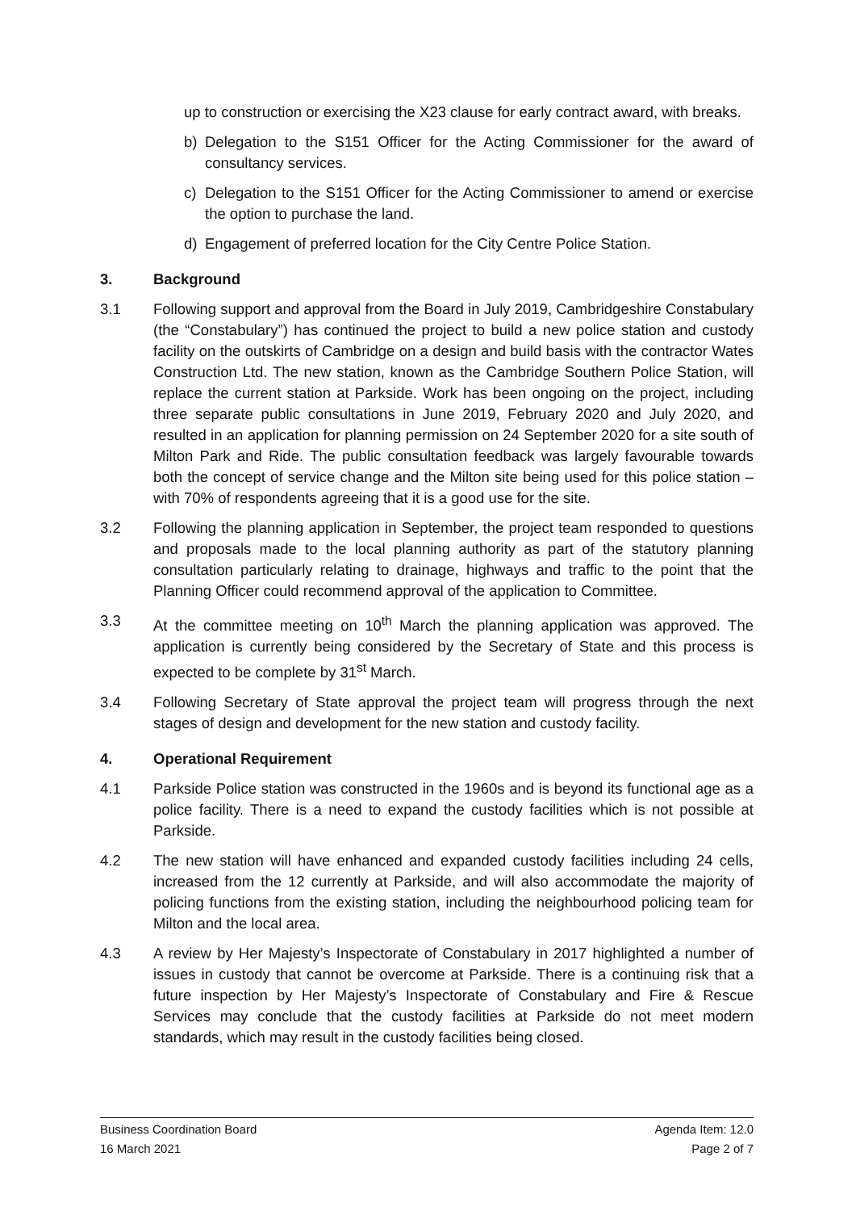up to construction or exercising the X23 clause for early contract award, with breaks.
b) Delegation to the S151 Officer for the Acting Commissioner for the award of consultancy services.
c) Delegation to the S151 Officer for the Acting Commissioner to amend or exercise the option to purchase the land.
d) Engagement of preferred location for the City Centre Police Station.
3. Background
3.1 Following support and approval from the Board in July 2019, Cambridgeshire Constabulary (the “Constabulary”) has continued the project to build a new police station and custody facility on the outskirts of Cambridge on a design and build basis with the contractor Wates Construction Ltd. The new station, known as the Cambridge Southern Police Station, will replace the current station at Parkside. Work has been ongoing on the project, including three separate public consultations in June 2019, February 2020 and July 2020, and resulted in an application for planning permission on 24 September 2020 for a site south of Milton Park and Ride. The public consultation feedback was largely favourable towards both the concept of service change and the Milton site being used for this police station – with 70% of respondents agreeing that it is a good use for the site.
3.2 Following the planning application in September, the project team responded to questions and proposals made to the local planning authority as part of the statutory planning consultation particularly relating to drainage, highways and traffic to the point that the Planning Officer could recommend approval of the application to Committee.
3.3 At the committee meeting on 10<sup>th</sup> March the planning application was approved. The application is currently being considered by the Secretary of State and this process is expected to be complete by 31<sup>st</sup> March.
3.4 Following Secretary of State approval the project team will progress through the next stages of design and development for the new station and custody facility.
4. Operational Requirement
4.1 Parkside Police station was constructed in the 1960s and is beyond its functional age as a police facility. There is a need to expand the custody facilities which is not possible at Parkside.
4.2 The new station will have enhanced and expanded custody facilities including 24 cells, increased from the 12 currently at Parkside, and will also accommodate the majority of policing functions from the existing station, including the neighbourhood policing team for Milton and the local area.
4.3 A review by Her Majesty’s Inspectorate of Constabulary in 2017 highlighted a number of issues in custody that cannot be overcome at Parkside. There is a continuing risk that a future inspection by Her Majesty’s Inspectorate of Constabulary and Fire & Rescue Services may conclude that the custody facilities at Parkside do not meet modern standards, which may result in the custody facilities being closed.
Business Coordination Board Agenda Item: 12.0
16 March 2021 Page 2 of 7